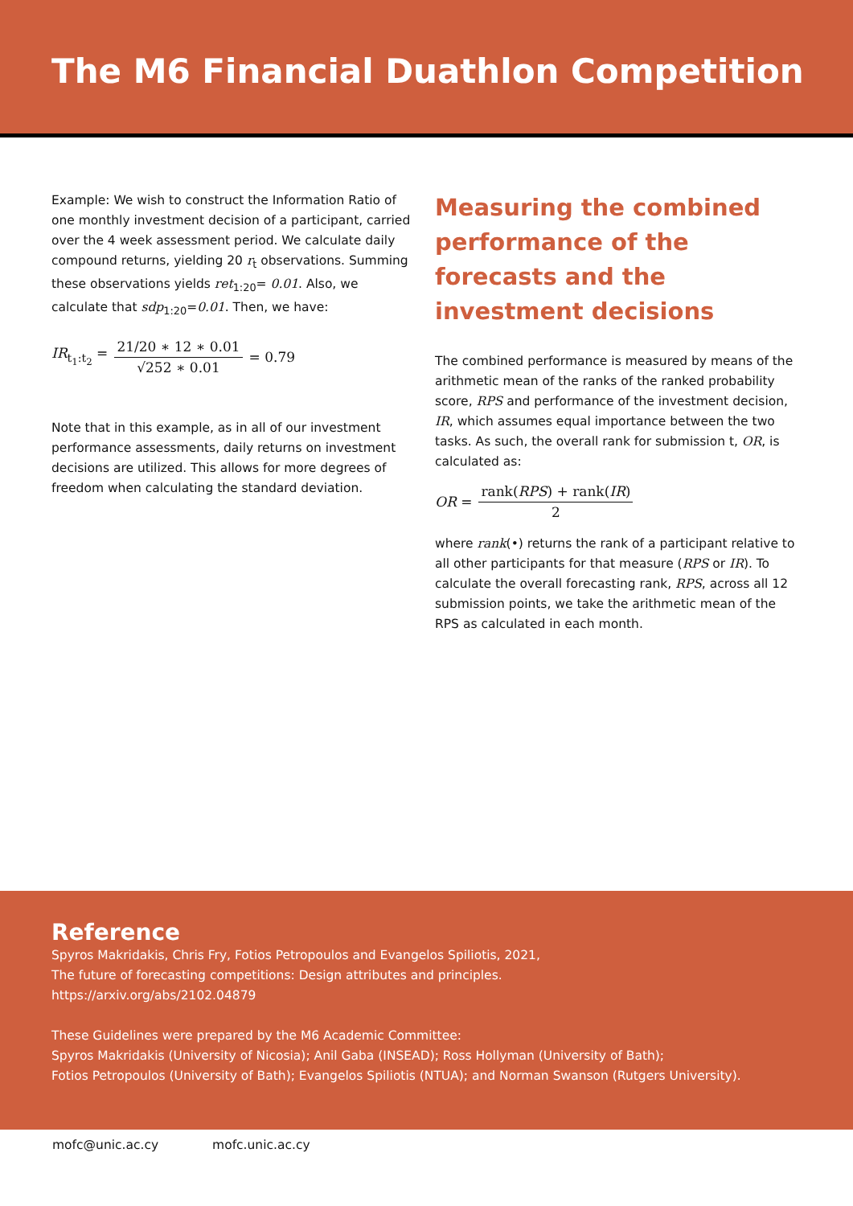The M6 Financial Duathlon Competition
Example: We wish to construct the Information Ratio of one monthly investment decision of a participant, carried over the 4 week assessment period. We calculate daily compound returns, yielding 20 r<sub>t</sub> observations. Summing these observations yields ret<sub>1:20</sub>= 0.01. Also, we calculate that sdp<sub>1:20</sub>=0.01. Then, we have:
IR<sub>t<sub>1</sub>:t<sub>2</sub></sub> = 21/20 ∗ 12 ∗ 0.01 √252 ∗ 0.01 = 0.79
Note that in this example, as in all of our investment performance assessments, daily returns on investment decisions are utilized. This allows for more degrees of freedom when calculating the standard deviation.
Measuring the combined performance of the forecasts and the investment decisions
The combined performance is measured by means of the arithmetic mean of the ranks of the ranked probability score, RPS and performance of the investment decision, IR, which assumes equal importance between the two tasks. As such, the overall rank for submission t, OR, is calculated as:
OR = rank(RPS) + rank(IR) 2
where rank(•) returns the rank of a participant relative to all other participants for that measure (RPS or IR). To calculate the overall forecasting rank, RPS, across all 12 submission points, we take the arithmetic mean of the RPS as calculated in each month.
Reference
Spyros Makridakis, Chris Fry, Fotios Petropoulos and Evangelos Spiliotis, 2021,
The future of forecasting competitions: Design attributes and principles.
https://arxiv.org/abs/2102.04879
These Guidelines were prepared by the M6 Academic Committee:
Spyros Makridakis (University of Nicosia); Anil Gaba (INSEAD); Ross Hollyman (University of Bath);
Fotios Petropoulos (University of Bath); Evangelos Spiliotis (NTUA); and Norman Swanson (Rutgers University).
mofc@unic.ac.cy mofc.unic.ac.cy